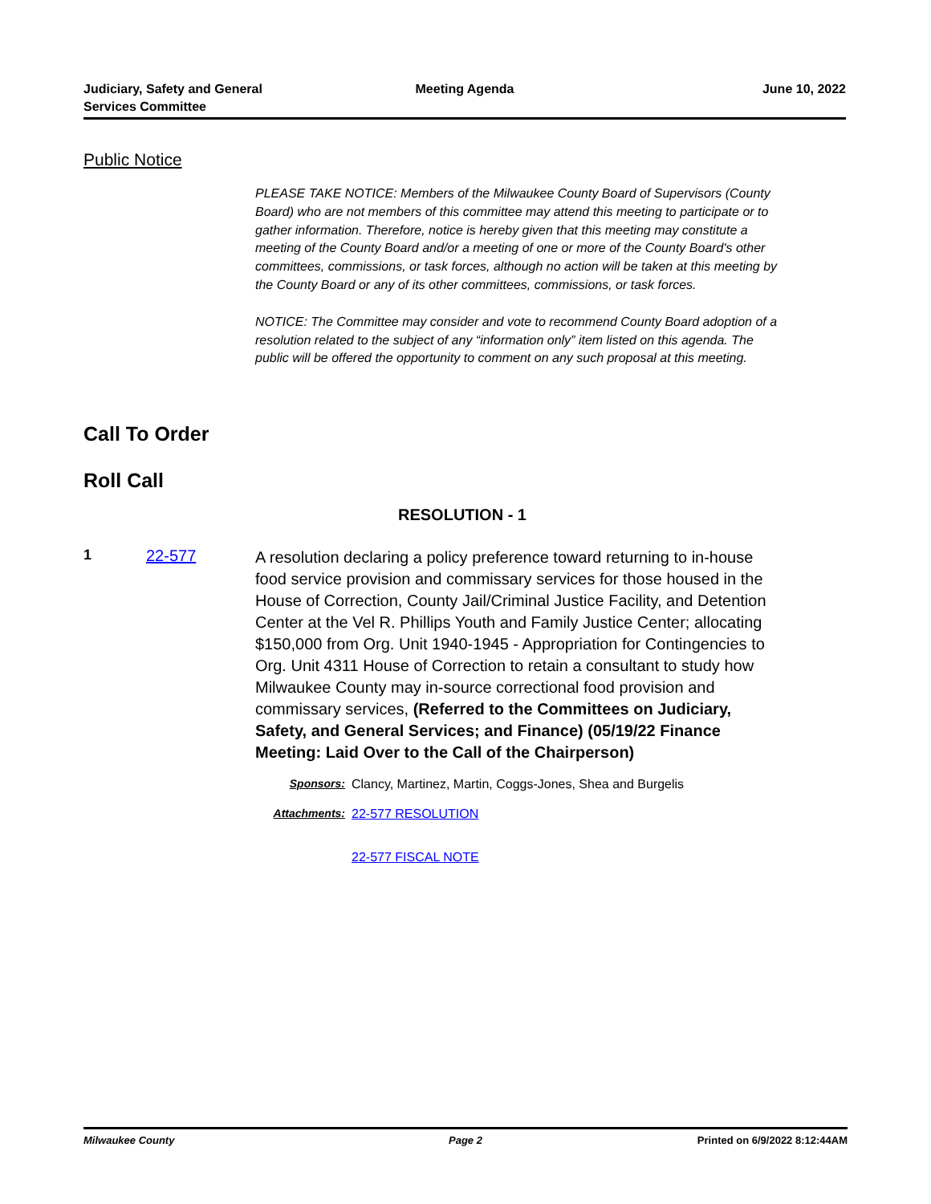Judiciary, Safety and General
Services Committee
Meeting Agenda June 10, 2022
Public Notice
PLEASE TAKE NOTICE: Members of the Milwaukee County Board of Supervisors (County Board) who are not members of this committee may attend this meeting to participate or to gather information. Therefore, notice is hereby given that this meeting may constitute a meeting of the County Board and/or a meeting of one or more of the County Board's other committees, commissions, or task forces, although no action will be taken at this meeting by the County Board or any of its other committees, commissions, or task forces.
NOTICE: The Committee may consider and vote to recommend County Board adoption of a resolution related to the subject of any “information only” item listed on this agenda. The public will be offered the opportunity to comment on any such proposal at this meeting.
Call To Order
Roll Call
RESOLUTION - 1
1 22-577
A resolution declaring a policy preference toward returning to in-house food service provision and commissary services for those housed in the House of Correction, County Jail/Criminal Justice Facility, and Detention Center at the Vel R. Phillips Youth and Family Justice Center; allocating $150,000 from Org. Unit 1940-1945 - Appropriation for Contingencies to Org. Unit 4311 House of Correction to retain a consultant to study how Milwaukee County may in-source correctional food provision and commissary services, (Referred to the Committees on Judiciary, Safety, and General Services; and Finance) (05/19/22 Finance Meeting: Laid Over to the Call of the Chairperson)
Sponsors: Clancy, Martinez, Martin, Coggs-Jones, Shea and Burgelis
Attachments: 22-577 RESOLUTION
22-577 FISCAL NOTE
Milwaukee County Page 2 Printed on 6/9/2022 8:12:44AM